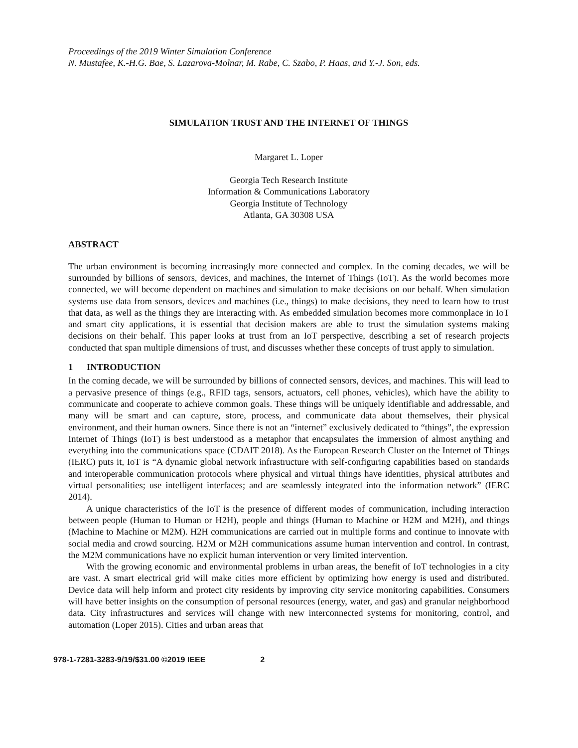Proceedings of the 2019 Winter Simulation Conference
N. Mustafee, K.-H.G. Bae, S. Lazarova-Molnar, M. Rabe, C. Szabo, P. Haas, and Y.-J. Son, eds.
SIMULATION TRUST AND THE INTERNET OF THINGS
Margaret L. Loper
Georgia Tech Research Institute
Information & Communications Laboratory
Georgia Institute of Technology
Atlanta, GA 30308 USA
ABSTRACT
The urban environment is becoming increasingly more connected and complex. In the coming decades, we will be surrounded by billions of sensors, devices, and machines, the Internet of Things (IoT). As the world becomes more connected, we will become dependent on machines and simulation to make decisions on our behalf. When simulation systems use data from sensors, devices and machines (i.e., things) to make decisions, they need to learn how to trust that data, as well as the things they are interacting with. As embedded simulation becomes more commonplace in IoT and smart city applications, it is essential that decision makers are able to trust the simulation systems making decisions on their behalf. This paper looks at trust from an IoT perspective, describing a set of research projects conducted that span multiple dimensions of trust, and discusses whether these concepts of trust apply to simulation.
1 INTRODUCTION
In the coming decade, we will be surrounded by billions of connected sensors, devices, and machines. This will lead to a pervasive presence of things (e.g., RFID tags, sensors, actuators, cell phones, vehicles), which have the ability to communicate and cooperate to achieve common goals. These things will be uniquely identifiable and addressable, and many will be smart and can capture, store, process, and communicate data about themselves, their physical environment, and their human owners. Since there is not an “internet” exclusively dedicated to “things”, the expression Internet of Things (IoT) is best understood as a metaphor that encapsulates the immersion of almost anything and everything into the communications space (CDAIT 2018). As the European Research Cluster on the Internet of Things (IERC) puts it, IoT is “A dynamic global network infrastructure with self-configuring capabilities based on standards and interoperable communication protocols where physical and virtual things have identities, physical attributes and virtual personalities; use intelligent interfaces; and are seamlessly integrated into the information network” (IERC 2014).
A unique characteristics of the IoT is the presence of different modes of communication, including interaction between people (Human to Human or H2H), people and things (Human to Machine or H2M and M2H), and things (Machine to Machine or M2M). H2H communications are carried out in multiple forms and continue to innovate with social media and crowd sourcing. H2M or M2H communications assume human intervention and control. In contrast, the M2M communications have no explicit human intervention or very limited intervention.
With the growing economic and environmental problems in urban areas, the benefit of IoT technologies in a city are vast. A smart electrical grid will make cities more efficient by optimizing how energy is used and distributed. Device data will help inform and protect city residents by improving city service monitoring capabilities. Consumers will have better insights on the consumption of personal resources (energy, water, and gas) and granular neighborhood data. City infrastructures and services will change with new interconnected systems for monitoring, control, and automation (Loper 2015). Cities and urban areas that
978-1-7281-3283-9/19/$31.00 ©2019 IEEE 2